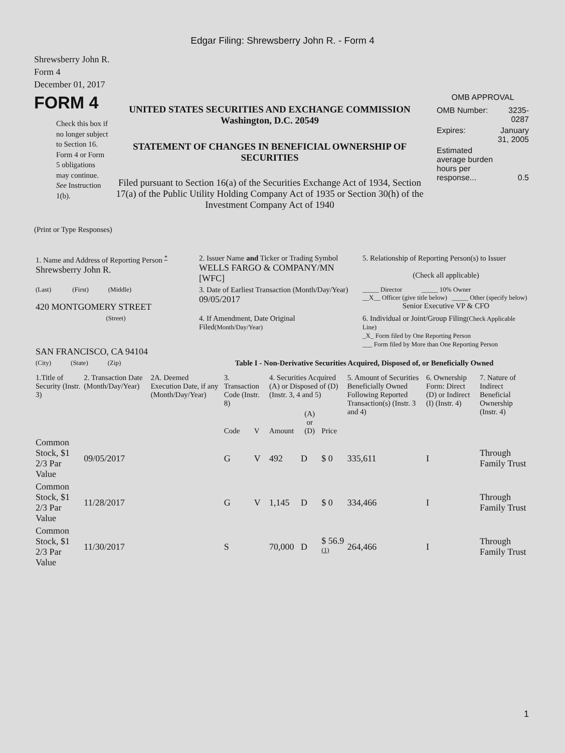Edgar Filing: Shrewsberry John R. - Form 4
Shrewsberry John R.
Form 4
December 01, 2017
FORM 4
Check this box if no longer subject to Section 16. Form 4 or Form 5 obligations may continue. See Instruction 1(b).
UNITED STATES SECURITIES AND EXCHANGE COMMISSION
Washington, D.C. 20549
STATEMENT OF CHANGES IN BENEFICIAL OWNERSHIP OF SECURITIES
Filed pursuant to Section 16(a) of the Securities Exchange Act of 1934, Section 17(a) of the Public Utility Holding Company Act of 1935 or Section 30(h) of the Investment Company Act of 1940
OMB APPROVAL
| OMB Number: | 3235-0287 |
| Expires: | January 31, 2005 |
| Estimated average burden hours per response... | 0.5 |
(Print or Type Responses)
| 1. Name and Address of Reporting Person <sup>*</sup> Shrewsberry John R. | 2. Issuer Name and Ticker or Trading Symbol WELLS FARGO & COMPANY/MN [WFC] | 5. Relationship of Reporting Person(s) to Issuer (Check all applicable) |
| (Last) (First) (Middle) 420 MONTGOMERY STREET | 3. Date of Earliest Transaction (Month/Day/Year) 09/05/2017 | _____ Director _____ 10% Owner __X__ Officer (give title below) _____ Other (specify below) Senior Executive VP & CFO |
| (Street) SAN FRANCISCO, CA 94104 | 4. If Amendment, Date Original Filed (Month/Day/Year) | 6. Individual or Joint/Group Filing (Check Applicable Line) _X_ Form filed by One Reporting Person ___ Form filed by More than One Reporting Person |
| (City) (State) (Zip) | Table I - Non-Derivative Securities Acquired, Disposed of, or Beneficially Owned | |
| 1.Title of Security (Instr. 3) | 2. Transaction Date (Month/Day/Year) | 2A. Deemed Execution Date, if any (Month/Day/Year) | 3. Transaction Code (Instr. 8) | | 4. Securities Acquired (A) or Disposed of (D) (Instr. 3, 4 and 5) | | | 5. Amount of Securities Beneficially Owned Following Reported Transaction(s) (Instr. 3 and 4) | 6. Ownership Form: Direct (D) or Indirect (I) (Instr. 4) | 7. Nature of Indirect Beneficial Ownership (Instr. 4) |
| --- | --- | --- | --- | --- | --- | --- | --- | --- | --- | --- |
| | | | Code | V | Amount | (A) or (D) | Price | | | |
| Common Stock, $1 2/3 Par Value | 09/05/2017 | | G | V | 492 | D | $ 0 | 335,611 | I | Through Family Trust |
| Common Stock, $1 2/3 Par Value | 11/28/2017 | | G | V | 1,145 | D | $ 0 | 334,466 | I | Through Family Trust |
| Common Stock, $1 2/3 Par Value | 11/30/2017 | | S | | 70,000 | D | $ 56.9 <sup>(1)</sup> | 264,466 | I | Through Family Trust |
1